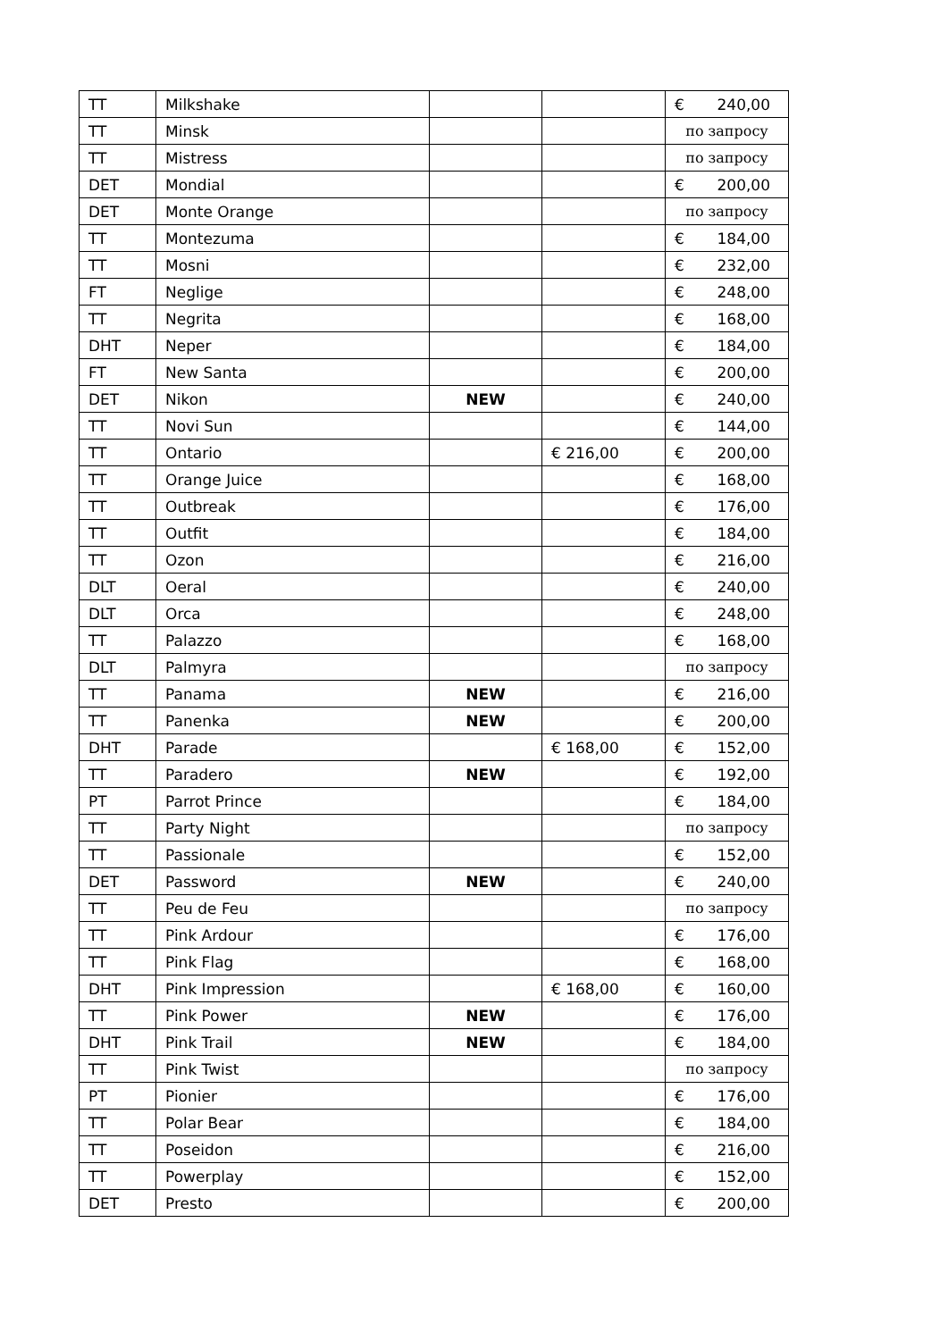| TT | Milkshake | | | € 240,00 |
| TT | Minsk | | | по запросу |
| TT | Mistress | | | по запросу |
| DET | Mondial | | | € 200,00 |
| DET | Monte Orange | | | по запросу |
| TT | Montezuma | | | € 184,00 |
| TT | Mosni | | | € 232,00 |
| FT | Neglige | | | € 248,00 |
| TT | Negrita | | | € 168,00 |
| DHT | Neper | | | € 184,00 |
| FT | New Santa | | | € 200,00 |
| DET | Nikon | NEW | | € 240,00 |
| TT | Novi Sun | | | € 144,00 |
| TT | Ontario | | € 216,00 | € 200,00 |
| TT | Orange Juice | | | € 168,00 |
| TT | Outbreak | | | € 176,00 |
| TT | Outfit | | | € 184,00 |
| TT | Ozon | | | € 216,00 |
| DLT | Oeral | | | € 240,00 |
| DLT | Orca | | | € 248,00 |
| TT | Palazzo | | | € 168,00 |
| DLT | Palmyra | | | по запросу |
| TT | Panama | NEW | | € 216,00 |
| TT | Panenka | NEW | | € 200,00 |
| DHT | Parade | | € 168,00 | € 152,00 |
| TT | Paradero | NEW | | € 192,00 |
| PT | Parrot Prince | | | € 184,00 |
| TT | Party Night | | | по запросу |
| TT | Passionale | | | € 152,00 |
| DET | Password | NEW | | € 240,00 |
| TT | Peu de Feu | | | по запросу |
| TT | Pink Ardour | | | € 176,00 |
| TT | Pink Flag | | | € 168,00 |
| DHT | Pink Impression | | € 168,00 | € 160,00 |
| TT | Pink Power | NEW | | € 176,00 |
| DHT | Pink Trail | NEW | | € 184,00 |
| TT | Pink Twist | | | по запросу |
| PT | Pionier | | | € 176,00 |
| TT | Polar Bear | | | € 184,00 |
| TT | Poseidon | | | € 216,00 |
| TT | Powerplay | | | € 152,00 |
| DET | Presto | | | € 200,00 |